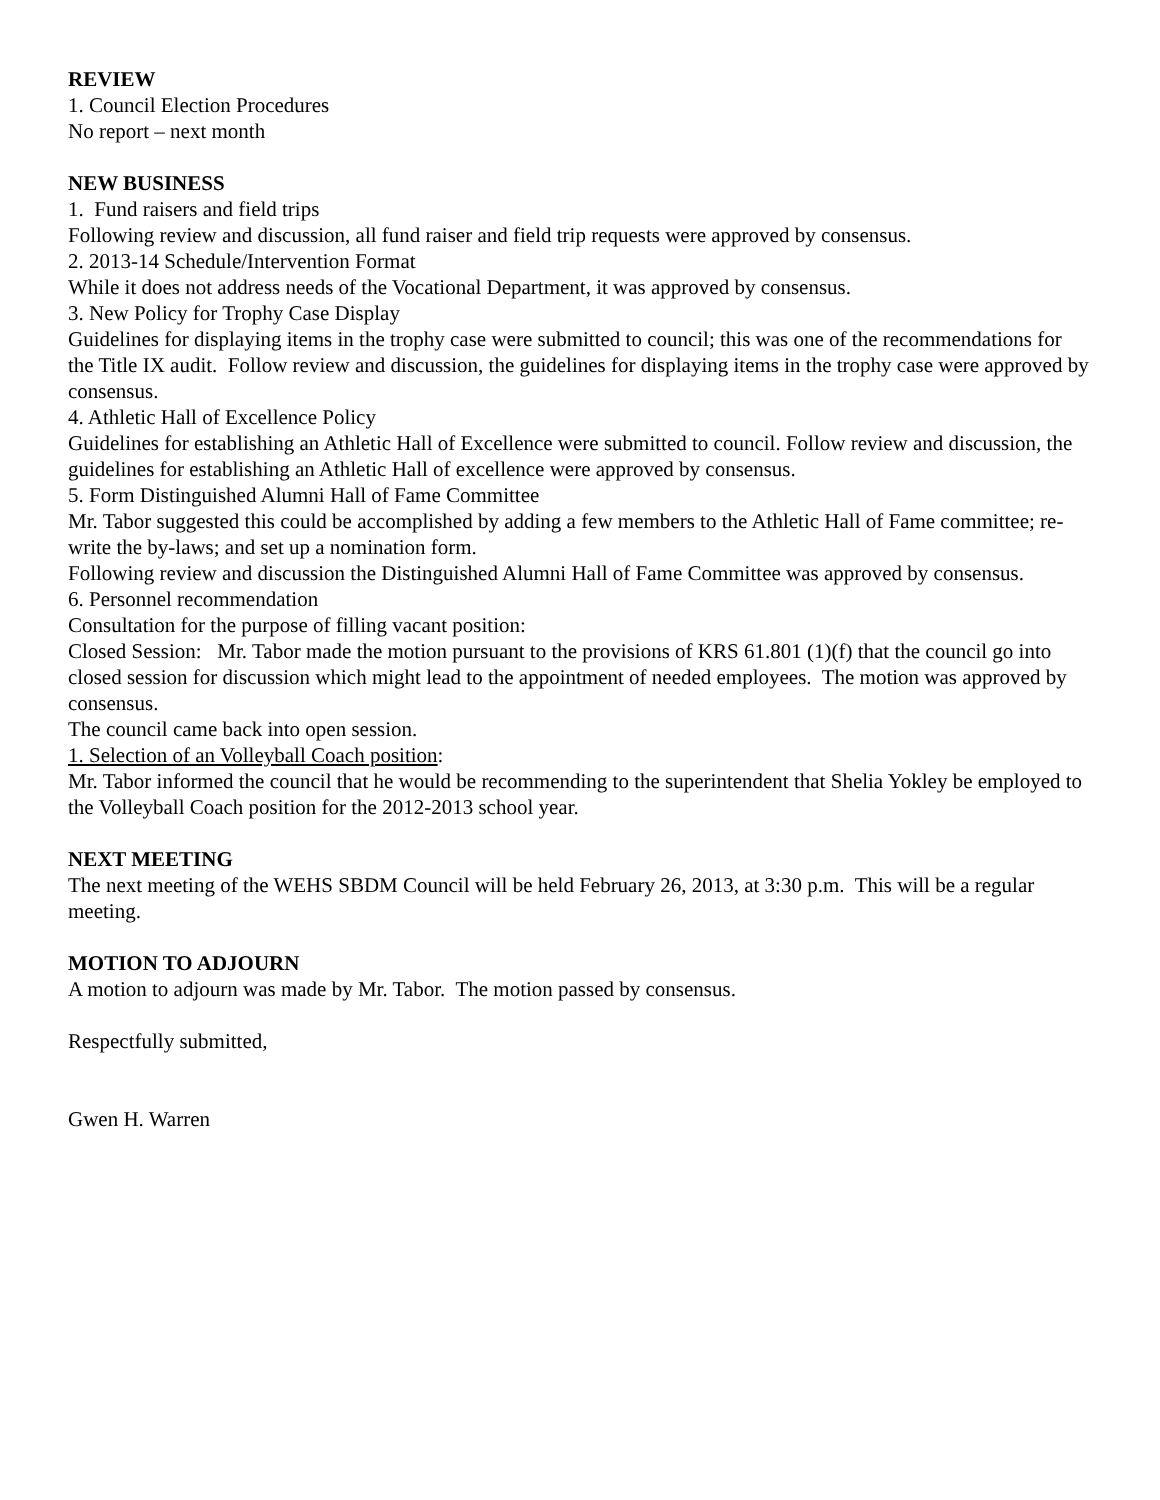REVIEW
1. Council Election Procedures
No report – next month
NEW BUSINESS
1. Fund raisers and field trips
Following review and discussion, all fund raiser and field trip requests were approved by consensus.
2. 2013-14 Schedule/Intervention Format
While it does not address needs of the Vocational Department, it was approved by consensus.
3. New Policy for Trophy Case Display
Guidelines for displaying items in the trophy case were submitted to council; this was one of the recommendations for the Title IX audit. Follow review and discussion, the guidelines for displaying items in the trophy case were approved by consensus.
4. Athletic Hall of Excellence Policy
Guidelines for establishing an Athletic Hall of Excellence were submitted to council. Follow review and discussion, the guidelines for establishing an Athletic Hall of excellence were approved by consensus.
5. Form Distinguished Alumni Hall of Fame Committee
Mr. Tabor suggested this could be accomplished by adding a few members to the Athletic Hall of Fame committee; re-write the by-laws; and set up a nomination form.
Following review and discussion the Distinguished Alumni Hall of Fame Committee was approved by consensus.
6. Personnel recommendation
Consultation for the purpose of filling vacant position:
Closed Session: Mr. Tabor made the motion pursuant to the provisions of KRS 61.801 (1)(f) that the council go into closed session for discussion which might lead to the appointment of needed employees. The motion was approved by consensus.
The council came back into open session.
1. Selection of an Volleyball Coach position:
Mr. Tabor informed the council that he would be recommending to the superintendent that Shelia Yokley be employed to the Volleyball Coach position for the 2012-2013 school year.
NEXT MEETING
The next meeting of the WEHS SBDM Council will be held February 26, 2013, at 3:30 p.m. This will be a regular meeting.
MOTION TO ADJOURN
A motion to adjourn was made by Mr. Tabor. The motion passed by consensus.
Respectfully submitted,
Gwen H. Warren